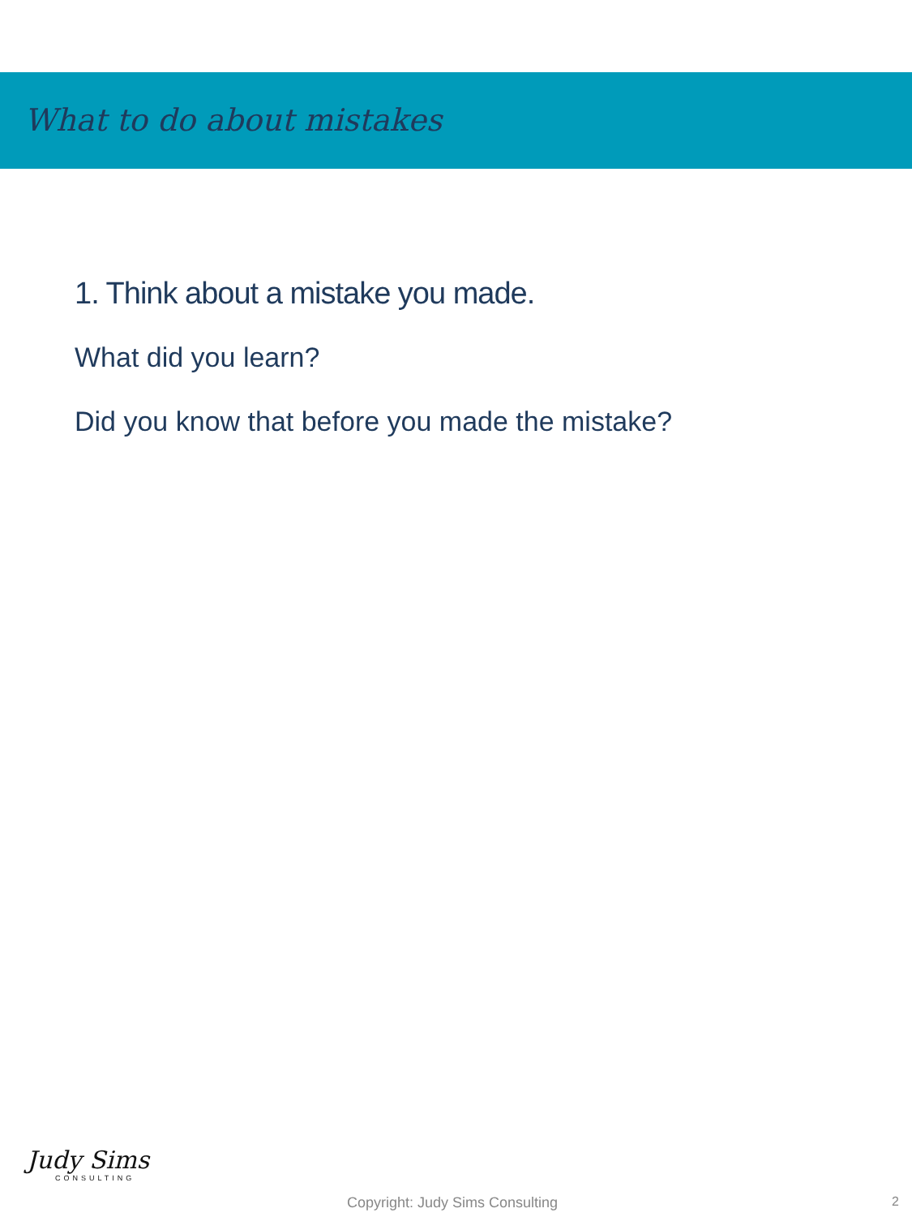What to do about mistakes
1. Think about a mistake you made.
What did you learn?
Did you know that before you made the mistake?
Judy Sims
CONSULTING
Copyright: Judy Sims Consulting
2